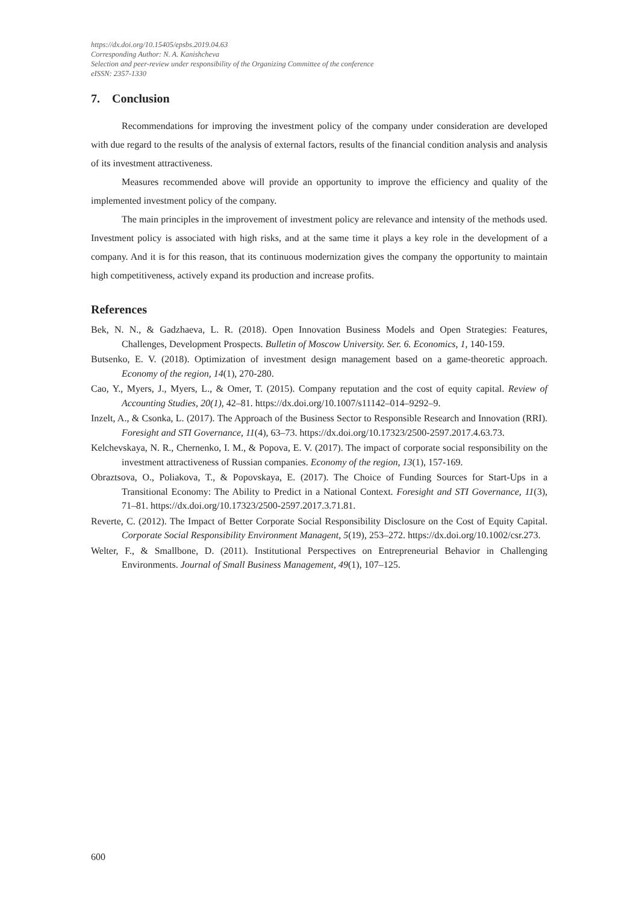https://dx.doi.org/10.15405/epsbs.2019.04.63
Corresponding Author: N. A. Kanishcheva
Selection and peer-review under responsibility of the Organizing Committee of the conference
eISSN: 2357-1330
7. Conclusion
Recommendations for improving the investment policy of the company under consideration are developed with due regard to the results of the analysis of external factors, results of the financial condition analysis and analysis of its investment attractiveness.
Measures recommended above will provide an opportunity to improve the efficiency and quality of the implemented investment policy of the company.
The main principles in the improvement of investment policy are relevance and intensity of the methods used. Investment policy is associated with high risks, and at the same time it plays a key role in the development of a company. And it is for this reason, that its continuous modernization gives the company the opportunity to maintain high competitiveness, actively expand its production and increase profits.
References
Bek, N. N., & Gadzhaeva, L. R. (2018). Open Innovation Business Models and Open Strategies: Features, Challenges, Development Prospects. Bulletin of Moscow University. Ser. 6. Economics, 1, 140-159.
Butsenko, E. V. (2018). Optimization of investment design management based on a game-theoretic approach. Economy of the region, 14(1), 270-280.
Cao, Y., Myers, J., Myers, L., & Omer, T. (2015). Company reputation and the cost of equity capital. Review of Accounting Studies, 20(1), 42–81. https://dx.doi.org/10.1007/s11142–014–9292–9.
Inzelt, A., & Csonka, L. (2017). The Approach of the Business Sector to Responsible Research and Innovation (RRI). Foresight and STI Governance, 11(4), 63–73. https://dx.doi.org/10.17323/2500-2597.2017.4.63.73.
Kelchevskaya, N. R., Chernenko, I. M., & Popova, E. V. (2017). The impact of corporate social responsibility on the investment attractiveness of Russian companies. Economy of the region, 13(1), 157-169.
Obraztsova, O., Poliakova, T., & Popovskaya, E. (2017). The Choice of Funding Sources for Start-Ups in a Transitional Economy: The Ability to Predict in a National Context. Foresight and STI Governance, 11(3), 71–81. https://dx.doi.org/10.17323/2500-2597.2017.3.71.81.
Reverte, C. (2012). The Impact of Better Corporate Social Responsibility Disclosure on the Cost of Equity Capital. Corporate Social Responsibility Environment Managent, 5(19), 253–272. https://dx.doi.org/10.1002/csr.273.
Welter, F., & Smallbone, D. (2011). Institutional Perspectives on Entrepreneurial Behavior in Challenging Environments. Journal of Small Business Management, 49(1), 107–125.
600